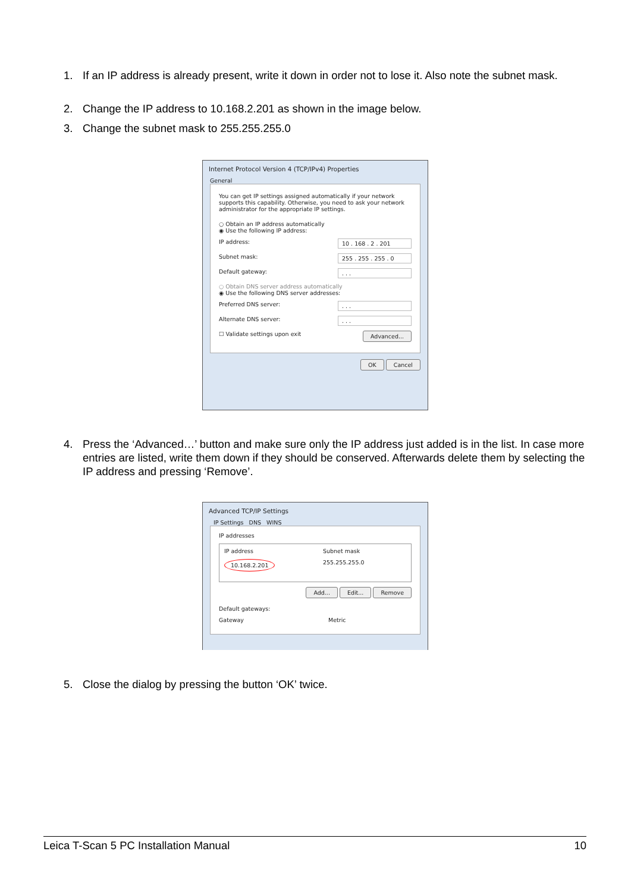1. If an IP address is already present, write it down in order not to lose it. Also note the subnet mask.
2. Change the IP address to 10.168.2.201 as shown in the image below.
3. Change the subnet mask to 255.255.255.0
Internet Protocol Version 4 (TCP/IPv4) Properties
General
You can get IP settings assigned automatically if your network supports this capability. Otherwise, you need to ask your network administrator for the appropriate IP settings.
○ Obtain an IP address automatically
◉ Use the following IP address:
IP address: 10 . 168 . 2 . 201
Subnet mask: 255 . 255 . 255 . 0
Default gateway:. . .
○ Obtain DNS server address automatically
◉ Use the following DNS server addresses:
Preferred DNS server:. . .
Alternate DNS server:. . .
☐ Validate settings upon exit Advanced...
OK Cancel
4. Press the ‘Advanced…’ button and make sure only the IP address just added is in the list. In case more entries are listed, write them down if they should be conserved. Afterwards delete them by selecting the IP address and pressing ‘Remove’.
Advanced TCP/IP Settings
IP Settings DNS WINS
IP addresses
IP address Subnet mask
10.168.2.201 255.255.255.0
Add... Edit... Remove
Default gateways:
Gateway Metric
5. Close the dialog by pressing the button ‘OK’ twice.
Leica T-Scan 5 PC Installation Manual 10